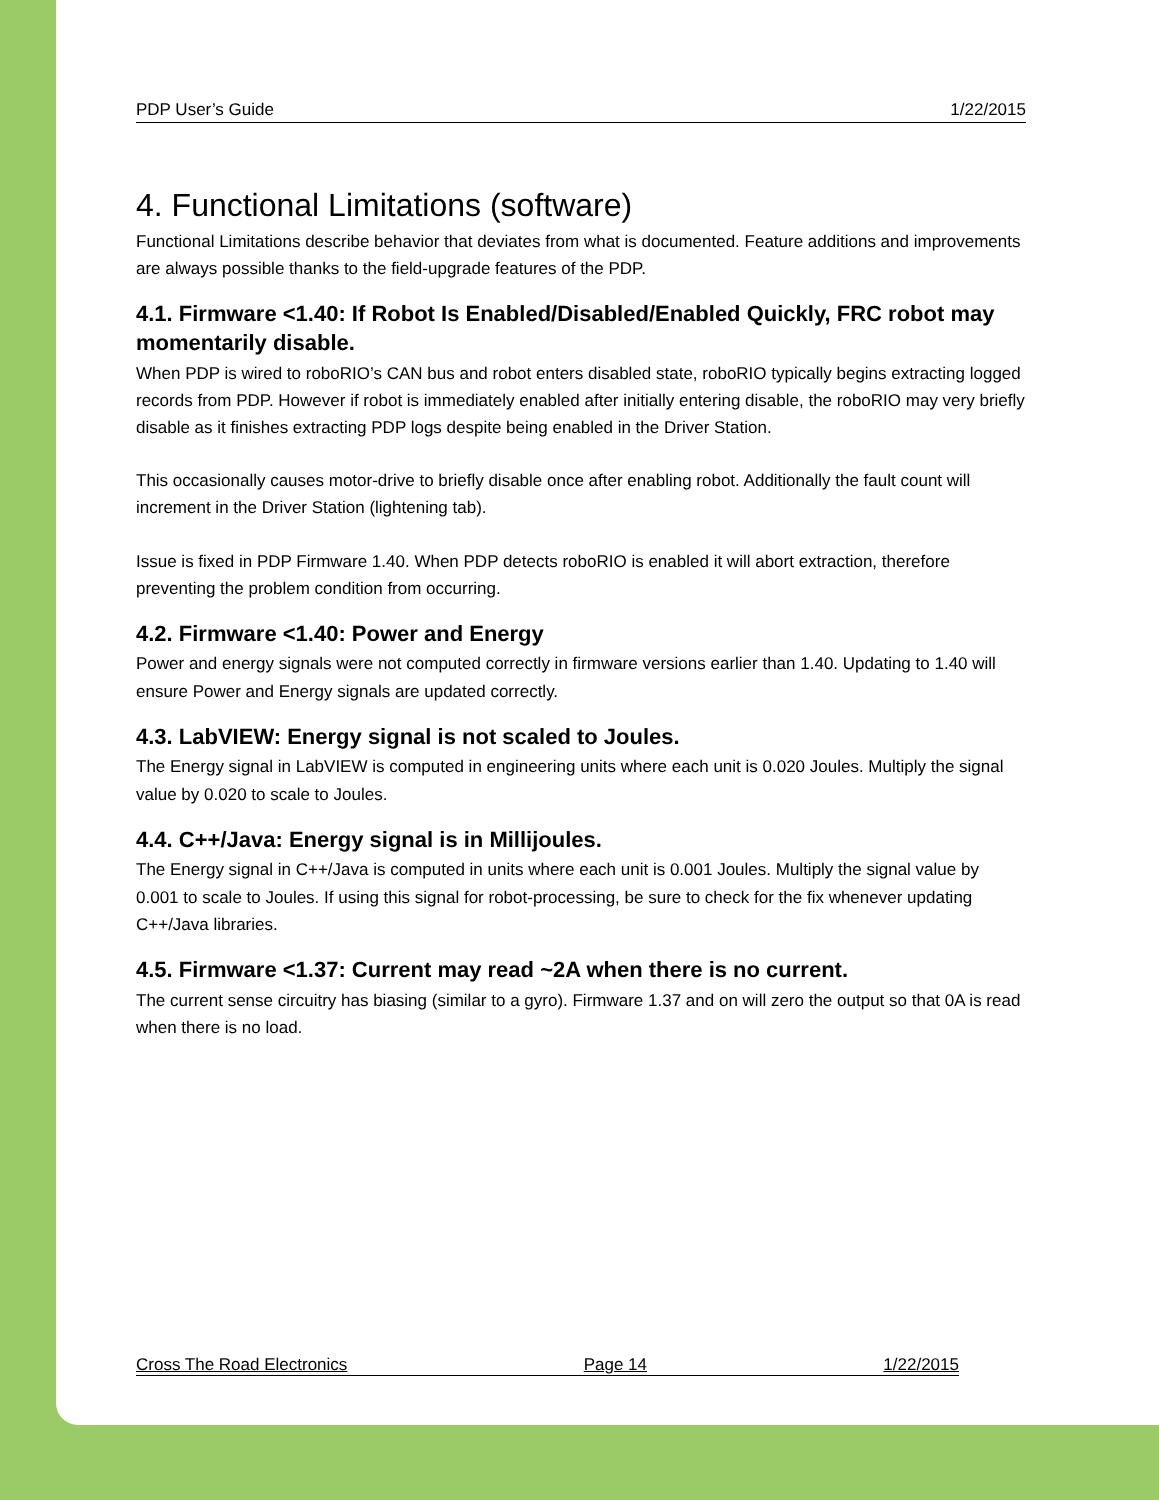PDP User’s Guide 1/22/2015
4. Functional Limitations (software)
Functional Limitations describe behavior that deviates from what is documented. Feature additions and improvements are always possible thanks to the field-upgrade features of the PDP.
4.1. Firmware <1.40: If Robot Is Enabled/Disabled/Enabled Quickly, FRC robot may momentarily disable.
When PDP is wired to roboRIO’s CAN bus and robot enters disabled state, roboRIO typically begins extracting logged records from PDP. However if robot is immediately enabled after initially entering disable, the roboRIO may very briefly disable as it finishes extracting PDP logs despite being enabled in the Driver Station.
This occasionally causes motor-drive to briefly disable once after enabling robot. Additionally the fault count will increment in the Driver Station (lightening tab).
Issue is fixed in PDP Firmware 1.40. When PDP detects roboRIO is enabled it will abort extraction, therefore preventing the problem condition from occurring.
4.2. Firmware <1.40: Power and Energy
Power and energy signals were not computed correctly in firmware versions earlier than 1.40. Updating to 1.40 will ensure Power and Energy signals are updated correctly.
4.3. LabVIEW: Energy signal is not scaled to Joules.
The Energy signal in LabVIEW is computed in engineering units where each unit is 0.020 Joules. Multiply the signal value by 0.020 to scale to Joules.
4.4. C++/Java: Energy signal is in Millijoules.
The Energy signal in C++/Java is computed in units where each unit is 0.001 Joules. Multiply the signal value by 0.001 to scale to Joules. If using this signal for robot-processing, be sure to check for the fix whenever updating C++/Java libraries.
4.5. Firmware <1.37: Current may read ~2A when there is no current.
The current sense circuitry has biasing (similar to a gyro). Firmware 1.37 and on will zero the output so that 0A is read when there is no load.
Cross The Road Electronics Page 14 1/22/2015